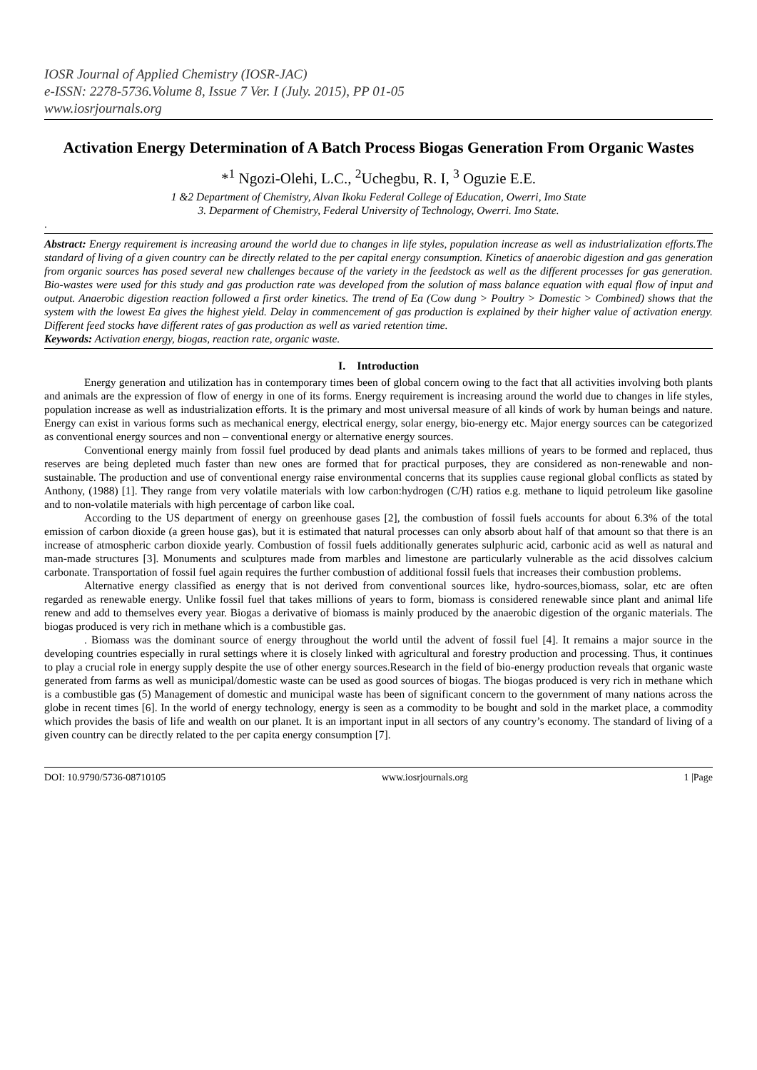IOSR Journal of Applied Chemistry (IOSR-JAC)
e-ISSN: 2278-5736.Volume 8, Issue 7 Ver. I (July. 2015), PP 01-05
www.iosrjournals.org
Activation Energy Determination of A Batch Process Biogas Generation From Organic Wastes
*<sup>1</sup> Ngozi-Olehi, L.C., <sup>2</sup>Uchegbu, R. I, <sup>3</sup> Oguzie E.E.
1 &2 Department of Chemistry, Alvan Ikoku Federal College of Education, Owerri, Imo State
3. Deparment of Chemistry, Federal University of Technology, Owerri. Imo State.
.
Abstract: Energy requirement is increasing around the world due to changes in life styles, population increase as well as industrialization efforts.The standard of living of a given country can be directly related to the per capital energy consumption. Kinetics of anaerobic digestion and gas generation from organic sources has posed several new challenges because of the variety in the feedstock as well as the different processes for gas generation. Bio-wastes were used for this study and gas production rate was developed from the solution of mass balance equation with equal flow of input and output. Anaerobic digestion reaction followed a first order kinetics. The trend of Ea (Cow dung > Poultry > Domestic > Combined) shows that the system with the lowest Ea gives the highest yield. Delay in commencement of gas production is explained by their higher value of activation energy. Different feed stocks have different rates of gas production as well as varied retention time.
Keywords: Activation energy, biogas, reaction rate, organic waste.
I. Introduction
Energy generation and utilization has in contemporary times been of global concern owing to the fact that all activities involving both plants and animals are the expression of flow of energy in one of its forms. Energy requirement is increasing around the world due to changes in life styles, population increase as well as industrialization efforts. It is the primary and most universal measure of all kinds of work by human beings and nature. Energy can exist in various forms such as mechanical energy, electrical energy, solar energy, bio-energy etc. Major energy sources can be categorized as conventional energy sources and non – conventional energy or alternative energy sources.
Conventional energy mainly from fossil fuel produced by dead plants and animals takes millions of years to be formed and replaced, thus reserves are being depleted much faster than new ones are formed that for practical purposes, they are considered as non-renewable and non-sustainable. The production and use of conventional energy raise environmental concerns that its supplies cause regional global conflicts as stated by Anthony, (1988) [1]. They range from very volatile materials with low carbon:hydrogen (C/H) ratios e.g. methane to liquid petroleum like gasoline and to non-volatile materials with high percentage of carbon like coal.
According to the US department of energy on greenhouse gases [2], the combustion of fossil fuels accounts for about 6.3% of the total emission of carbon dioxide (a green house gas), but it is estimated that natural processes can only absorb about half of that amount so that there is an increase of atmospheric carbon dioxide yearly. Combustion of fossil fuels additionally generates sulphuric acid, carbonic acid as well as natural and man-made structures [3]. Monuments and sculptures made from marbles and limestone are particularly vulnerable as the acid dissolves calcium carbonate. Transportation of fossil fuel again requires the further combustion of additional fossil fuels that increases their combustion problems.
Alternative energy classified as energy that is not derived from conventional sources like, hydro-sources,biomass, solar, etc are often regarded as renewable energy. Unlike fossil fuel that takes millions of years to form, biomass is considered renewable since plant and animal life renew and add to themselves every year. Biogas a derivative of biomass is mainly produced by the anaerobic digestion of the organic materials. The biogas produced is very rich in methane which is a combustible gas.
. Biomass was the dominant source of energy throughout the world until the advent of fossil fuel [4]. It remains a major source in the developing countries especially in rural settings where it is closely linked with agricultural and forestry production and processing. Thus, it continues to play a crucial role in energy supply despite the use of other energy sources.Research in the field of bio-energy production reveals that organic waste generated from farms as well as municipal/domestic waste can be used as good sources of biogas. The biogas produced is very rich in methane which is a combustible gas (5) Management of domestic and municipal waste has been of significant concern to the government of many nations across the globe in recent times [6]. In the world of energy technology, energy is seen as a commodity to be bought and sold in the market place, a commodity which provides the basis of life and wealth on our planet. It is an important input in all sectors of any country’s economy. The standard of living of a given country can be directly related to the per capita energy consumption [7].
DOI: 10.9790/5736-08710105 www.iosrjournals.org 1 |Page